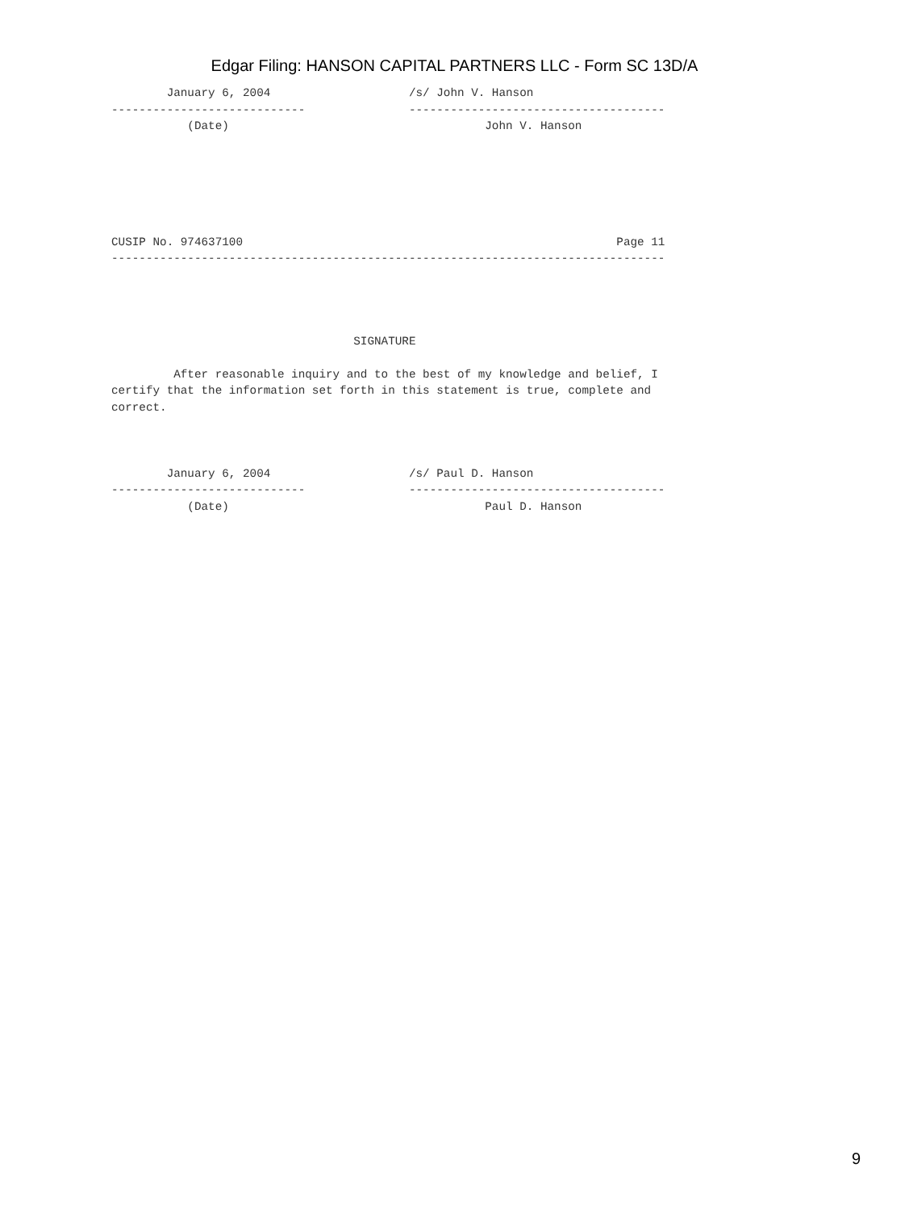Edgar Filing: HANSON CAPITAL PARTNERS LLC - Form SC 13D/A
        January 6, 2004                    /s/ John V. Hanson
----------------------------               -------------------------------------
           (Date)                                     John V. Hanson






CUSIP No. 974637100                                                      Page 11
--------------------------------------------------------------------------------




                                   SIGNATURE

         After reasonable inquiry and to the best of my knowledge and belief, I
certify that the information set forth in this statement is true, complete and
correct.



        January 6, 2004                    /s/ Paul D. Hanson
----------------------------               -------------------------------------
           (Date)                                     Paul D. Hanson
9